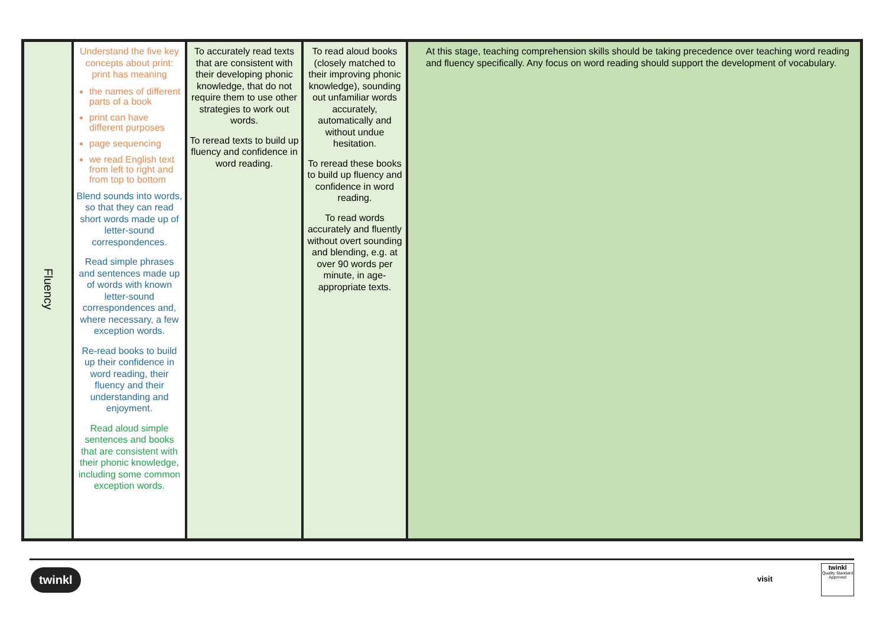| Fluency | Understand the five key concepts about print: print has meaning the names of different parts of a book print can have different purposes page sequencing we read English text from left to right and from top to bottom Blend sounds into words, so that they can read short words made up of letter-sound correspondences. Read simple phrases and sentences made up of words with known letter-sound correspondences and, where necessary, a few exception words. Re-read books to build up their confidence in word reading, their fluency and their understanding and enjoyment. Read aloud simple sentences and books that are consistent with their phonic knowledge, including some common exception words. | To accurately read texts that are consistent with their developing phonic knowledge, that do not require them to use other strategies to work out words. To reread texts to build up fluency and confidence in word reading. | To read aloud books (closely matched to their improving phonic knowledge), sounding out unfamiliar words accurately, automatically and without undue hesitation. To reread these books to build up fluency and confidence in word reading. To read words accurately and fluently without overt sounding and blending, e.g. at over 90 words per minute, in age-appropriate texts. | At this stage, teaching comprehension skills should be taking precedence over teaching word reading and fluency specifically. Any focus on word reading should support the development of vocabulary. |
twinkl visit
twinkl
Quality Standard Approved